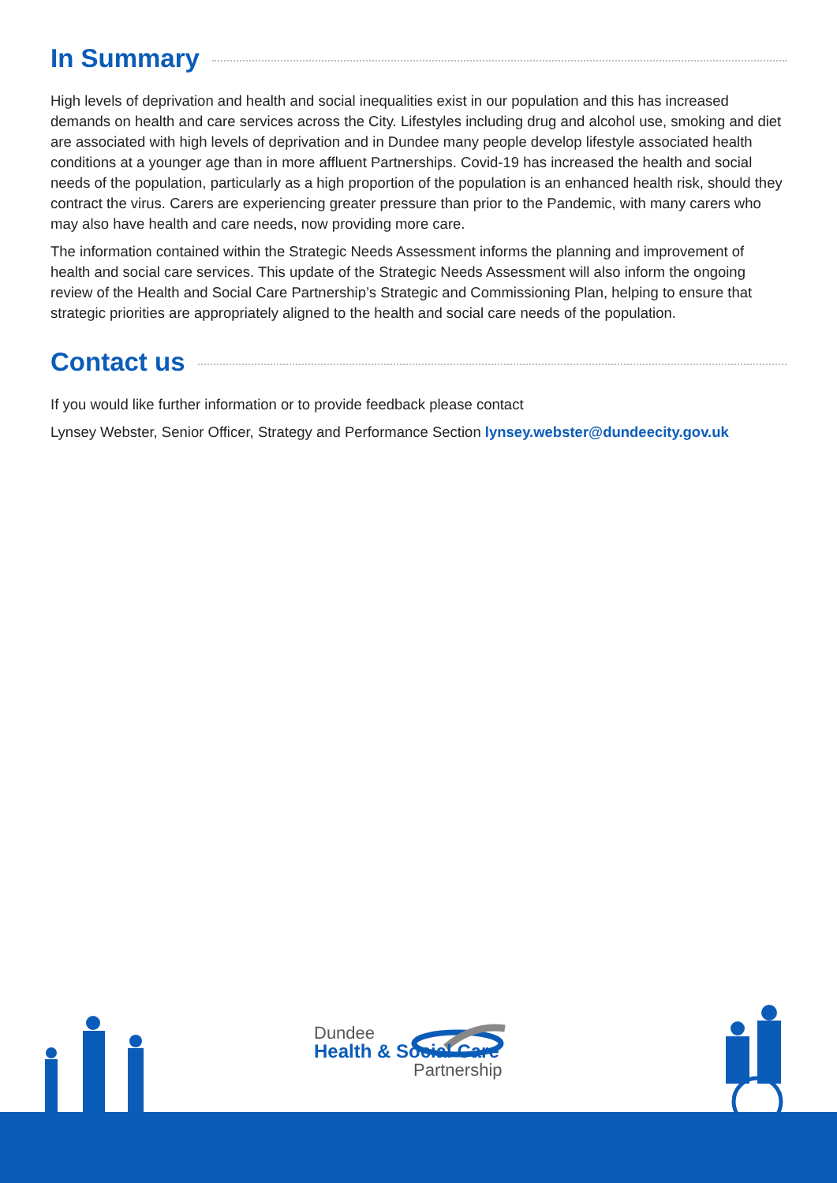In Summary
High levels of deprivation and health and social inequalities exist in our population and this has increased demands on health and care services across the City. Lifestyles including drug and alcohol use, smoking and diet are associated with high levels of deprivation and in Dundee many people develop lifestyle associated health conditions at a younger age than in more affluent Partnerships. Covid-19 has increased the health and social needs of the population, particularly as a high proportion of the population is an enhanced health risk, should they contract the virus. Carers are experiencing greater pressure than prior to the Pandemic, with many carers who may also have health and care needs, now providing more care.
The information contained within the Strategic Needs Assessment informs the planning and improvement of health and social care services. This update of the Strategic Needs Assessment will also inform the ongoing review of the Health and Social Care Partnership’s Strategic and Commissioning Plan, helping to ensure that strategic priorities are appropriately aligned to the health and social care needs of the population.
Contact us
If you would like further information or to provide feedback please contact
Lynsey Webster, Senior Officer, Strategy and Performance Section lynsey.webster@dundeecity.gov.uk
Dundee
Health & Social Care
Partnership